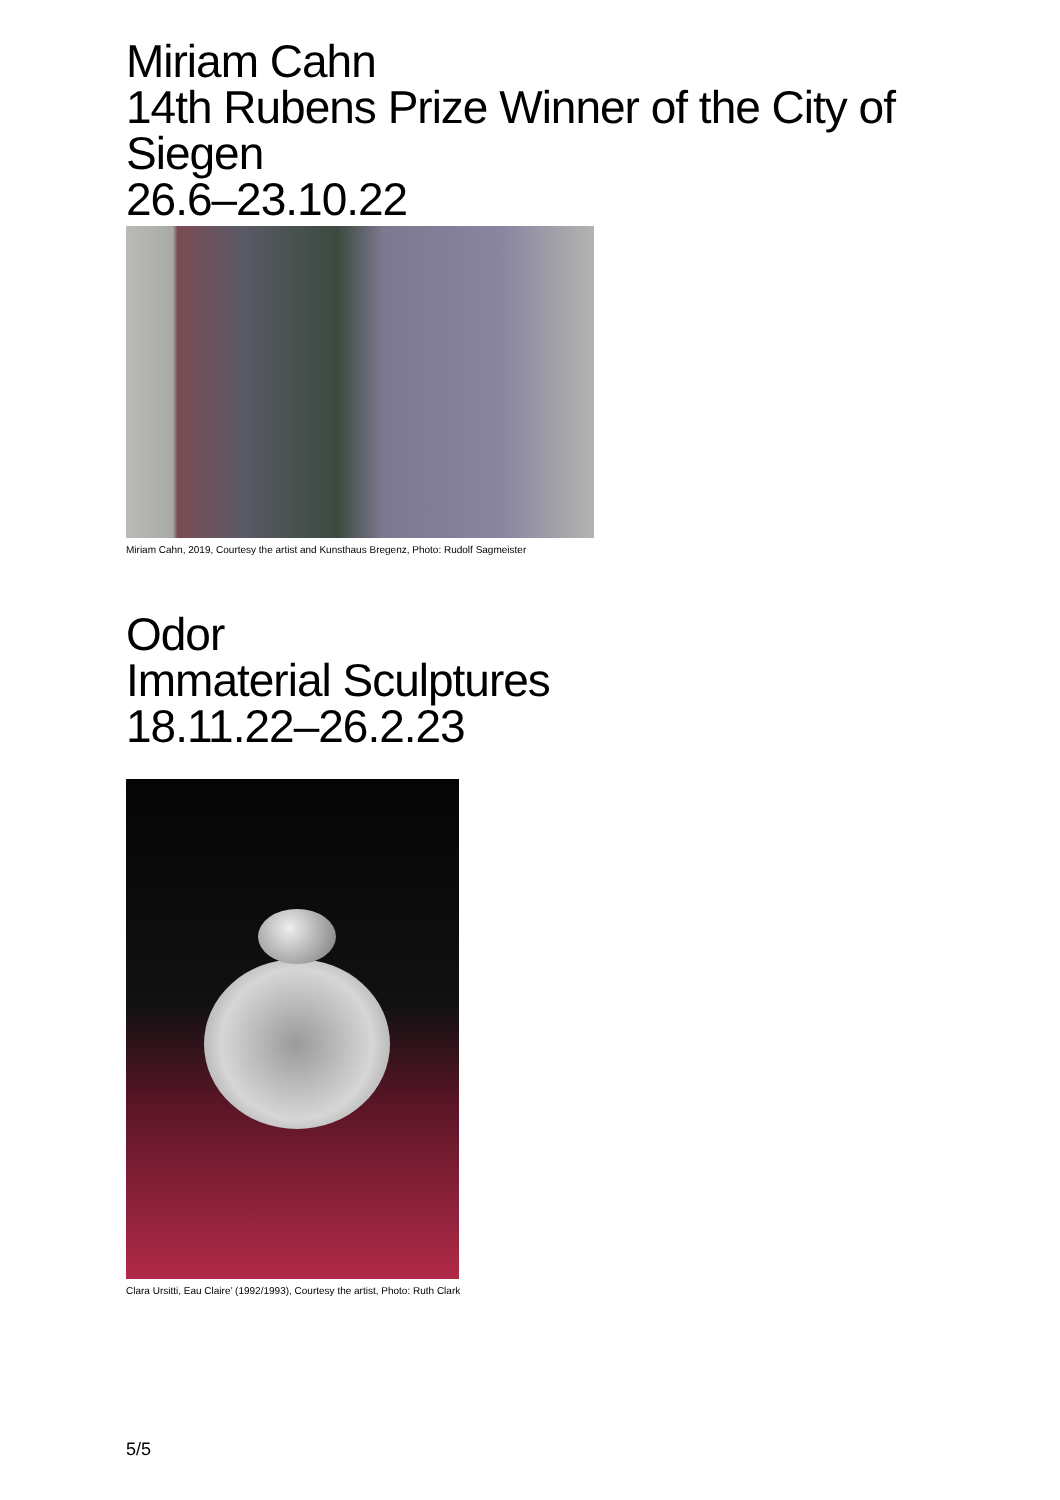Miriam Cahn
14th Rubens Prize Winner of the City of Siegen
26.6–23.10.22
Miriam Cahn, 2019, Courtesy the artist and Kunsthaus Bregenz, Photo: Rudolf Sagmeister
Odor
Immaterial Sculptures
18.11.22–26.2.23
Clara Ursitti, Eau Claire’ (1992/1993), Courtesy the artist, Photo: Ruth Clark
5/5